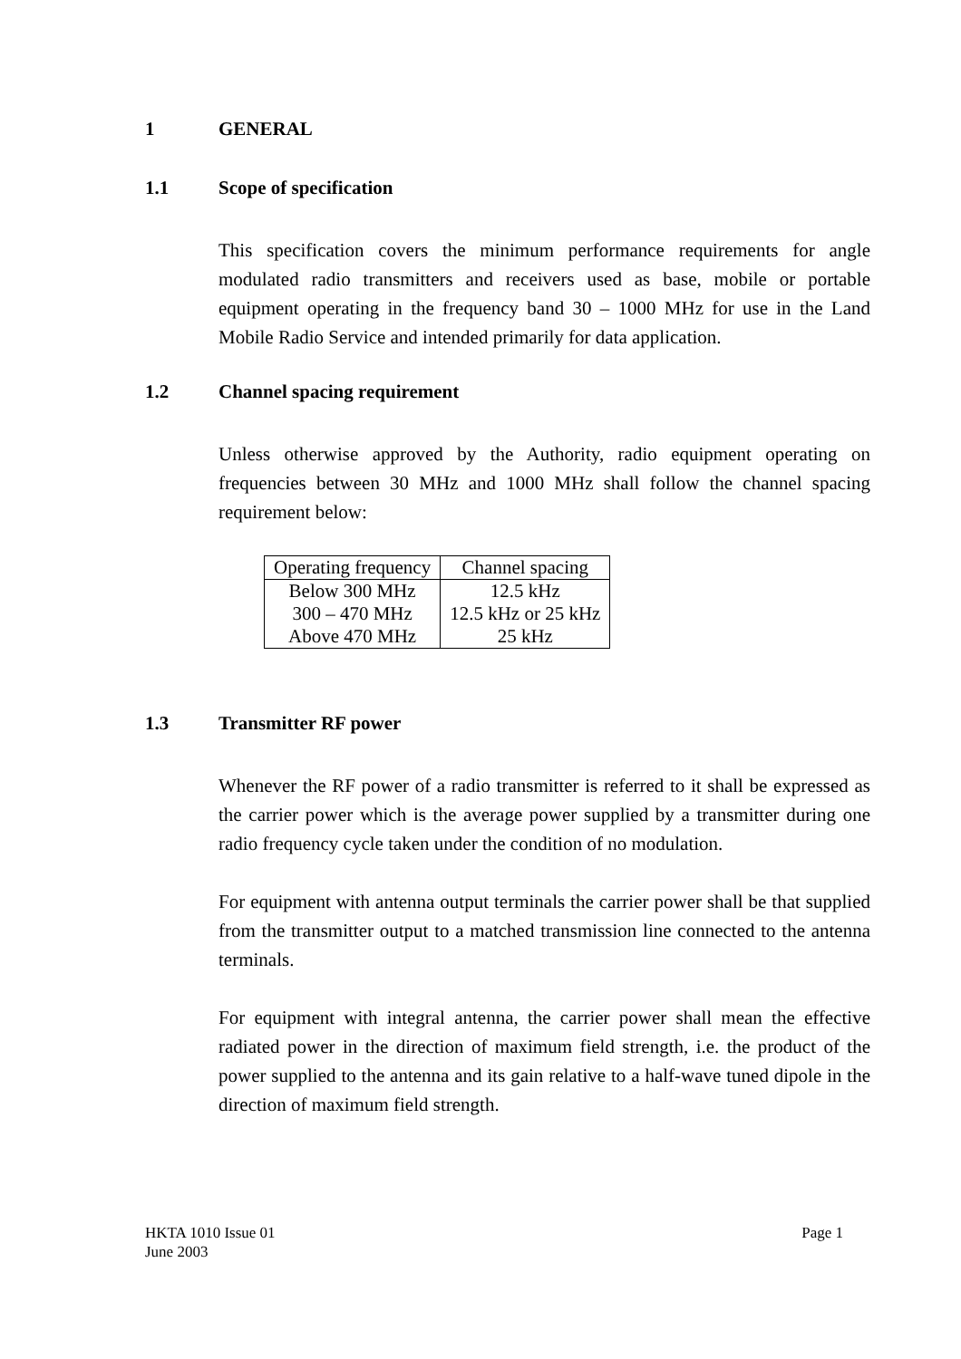1 GENERAL
1.1 Scope of specification
This specification covers the minimum performance requirements for angle modulated radio transmitters and receivers used as base, mobile or portable equipment operating in the frequency band 30 – 1000 MHz for use in the Land Mobile Radio Service and intended primarily for data application.
1.2 Channel spacing requirement
Unless otherwise approved by the Authority, radio equipment operating on frequencies between 30 MHz and 1000 MHz shall follow the channel spacing requirement below:
| Operating frequency | Channel spacing |
| --- | --- |
| Below 300 MHz | 12.5 kHz |
| 300 – 470 MHz | 12.5 kHz or 25 kHz |
| Above 470 MHz | 25 kHz |
1.3 Transmitter RF power
Whenever the RF power of a radio transmitter is referred to it shall be expressed as the carrier power which is the average power supplied by a transmitter during one radio frequency cycle taken under the condition of no modulation.
For equipment with antenna output terminals the carrier power shall be that supplied from the transmitter output to a matched transmission line connected to the antenna terminals.
For equipment with integral antenna, the carrier power shall mean the effective radiated power in the direction of maximum field strength, i.e. the product of the power supplied to the antenna and its gain relative to a half-wave tuned dipole in the direction of maximum field strength.
HKTA 1010 Issue 01
June 2003
Page 1